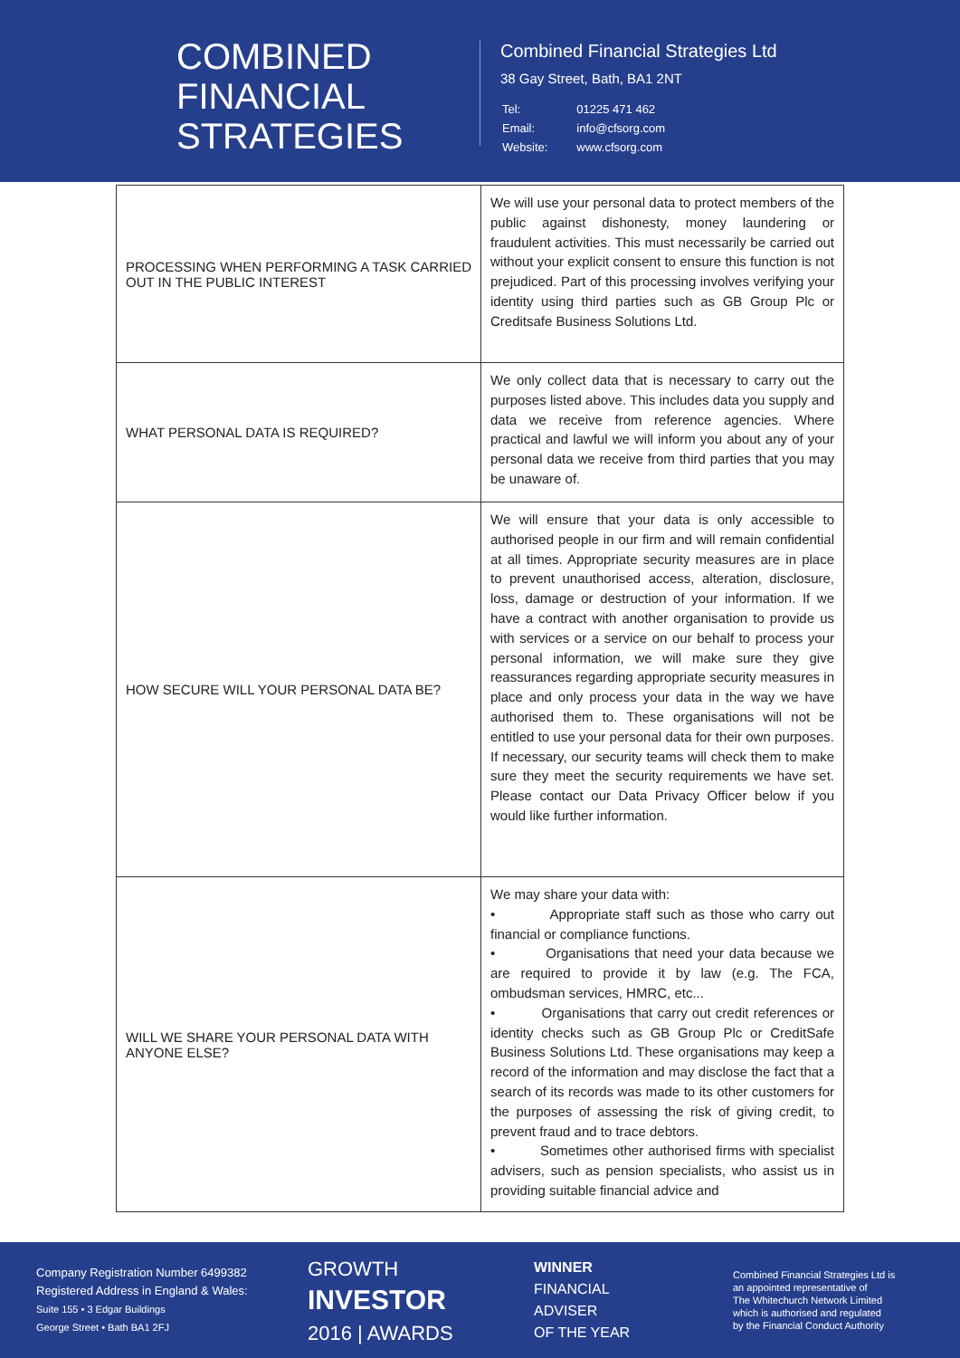COMBINED
FINANCIAL
STRATEGIES
Combined Financial Strategies Ltd
38 Gay Street, Bath, BA1 2NT
| Tel: | 01225 471 462 |
| Email: | info@cfsorg.com |
| Website: | www.cfsorg.com |
| PROCESSING WHEN PERFORMING A TASK CARRIED OUT IN THE PUBLIC INTEREST | We will use your personal data to protect members of the public against dishonesty, money laundering or fraudulent activities. This must necessarily be carried out without your explicit consent to ensure this function is not prejudiced. Part of this processing involves verifying your identity using third parties such as GB Group Plc or Creditsafe Business Solutions Ltd. |
| WHAT PERSONAL DATA IS REQUIRED? | We only collect data that is necessary to carry out the purposes listed above. This includes data you supply and data we receive from reference agencies. Where practical and lawful we will inform you about any of your personal data we receive from third parties that you may be unaware of. |
| HOW SECURE WILL YOUR PERSONAL DATA BE? | We will ensure that your data is only accessible to authorised people in our firm and will remain confidential at all times. Appropriate security measures are in place to prevent unauthorised access, alteration, disclosure, loss, damage or destruction of your information. If we have a contract with another organisation to provide us with services or a service on our behalf to process your personal information, we will make sure they give reassurances regarding appropriate security measures in place and only process your data in the way we have authorised them to. These organisations will not be entitled to use your personal data for their own purposes. If necessary, our security teams will check them to make sure they meet the security requirements we have set. Please contact our Data Privacy Officer below if you would like further information. |
| WILL WE SHARE YOUR PERSONAL DATA WITH ANYONE ELSE? | We may share your data with: • Appropriate staff such as those who carry out financial or compliance functions. • Organisations that need your data because we are required to provide it by law (e.g. The FCA, ombudsman services, HMRC, etc... • Organisations that carry out credit references or identity checks such as GB Group Plc or CreditSafe Business Solutions Ltd. These organisations may keep a record of the information and may disclose the fact that a search of its records was made to its other customers for the purposes of assessing the risk of giving credit, to prevent fraud and to trace debtors. • Sometimes other authorised firms with specialist advisers, such as pension specialists, who assist us in providing suitable financial advice and |
Company Registration Number 6499382
Registered Address in England & Wales:
Suite 155 • 3 Edgar Buildings
George Street • Bath BA1 2FJ
GROWTH
INVESTOR
2016 | AWARDS
WINNER
FINANCIAL
ADVISER
OF THE YEAR
Combined Financial Strategies Ltd is
an appointed representative of
The Whitechurch Network Limited
which is authorised and regulated
by the Financial Conduct Authority